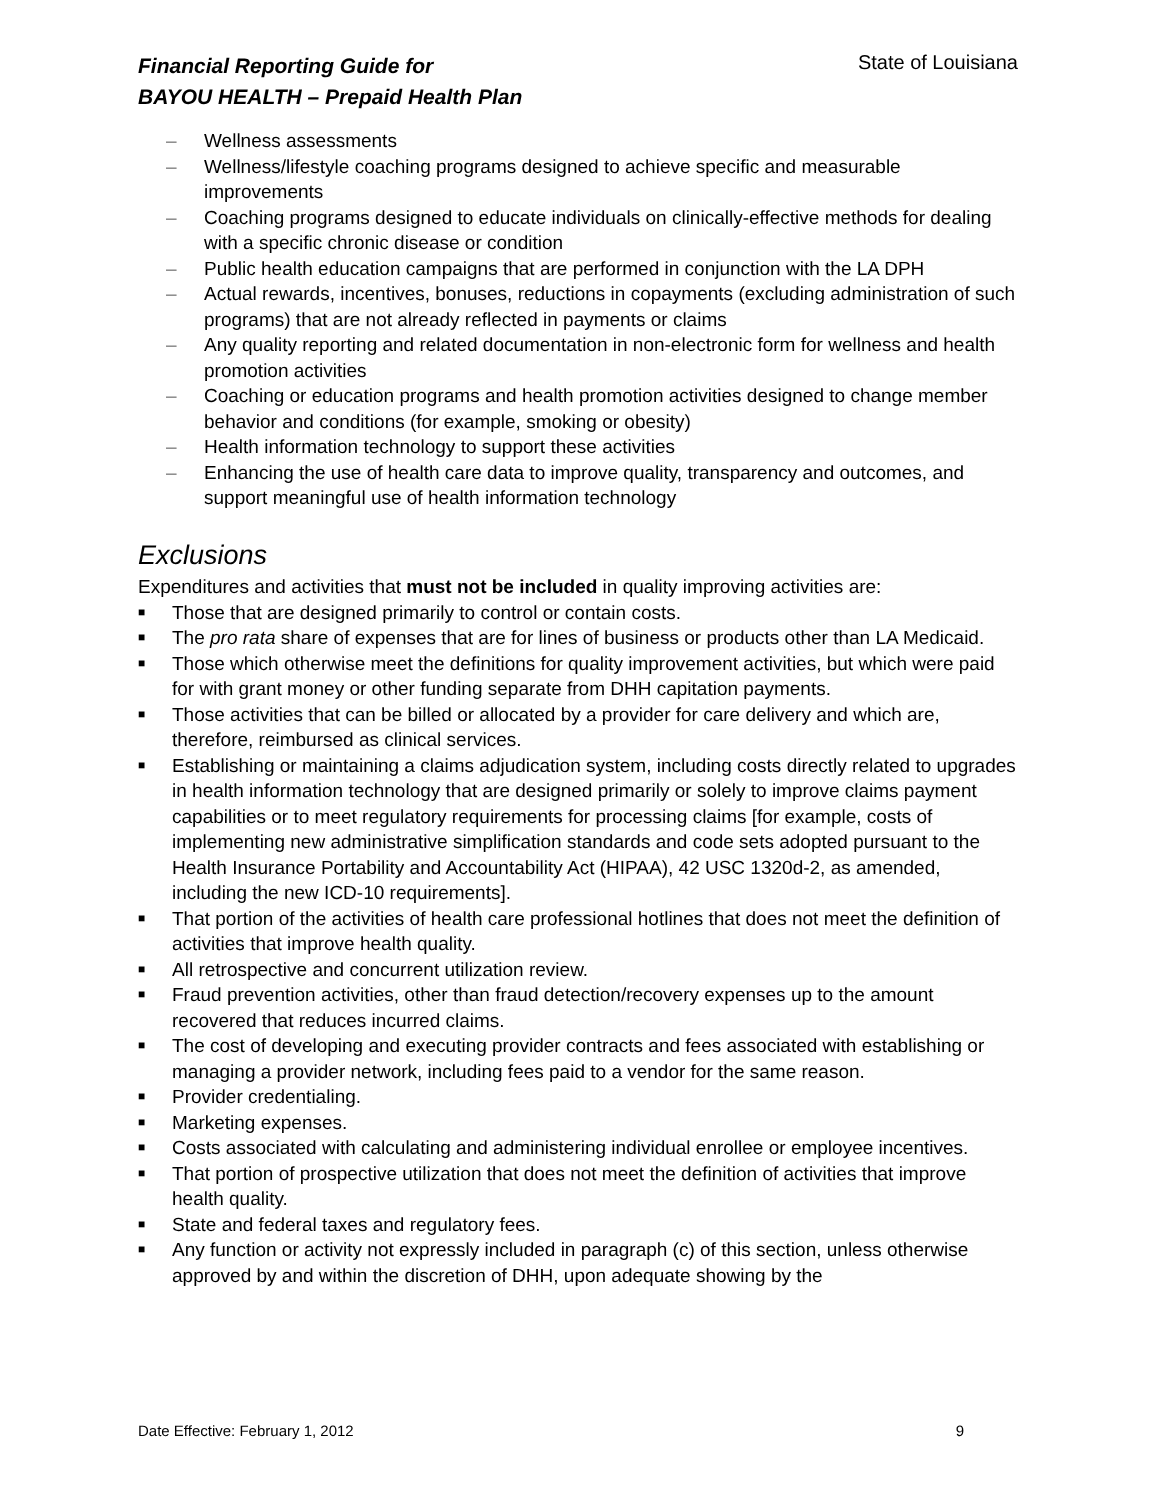Financial Reporting Guide for
BAYOU HEALTH – Prepaid Health Plan
State of Louisiana
– Wellness assessments
– Wellness/lifestyle coaching programs designed to achieve specific and measurable improvements
– Coaching programs designed to educate individuals on clinically-effective methods for dealing with a specific chronic disease or condition
– Public health education campaigns that are performed in conjunction with the LA DPH
– Actual rewards, incentives, bonuses, reductions in copayments (excluding administration of such programs) that are not already reflected in payments or claims
– Any quality reporting and related documentation in non-electronic form for wellness and health promotion activities
– Coaching or education programs and health promotion activities designed to change member behavior and conditions (for example, smoking or obesity)
– Health information technology to support these activities
– Enhancing the use of health care data to improve quality, transparency and outcomes, and support meaningful use of health information technology
Exclusions
Expenditures and activities that must not be included in quality improving activities are:
■ Those that are designed primarily to control or contain costs.
■ The pro rata share of expenses that are for lines of business or products other than LA Medicaid.
■ Those which otherwise meet the definitions for quality improvement activities, but which were paid for with grant money or other funding separate from DHH capitation payments.
■ Those activities that can be billed or allocated by a provider for care delivery and which are, therefore, reimbursed as clinical services.
■ Establishing or maintaining a claims adjudication system, including costs directly related to upgrades in health information technology that are designed primarily or solely to improve claims payment capabilities or to meet regulatory requirements for processing claims [for example, costs of implementing new administrative simplification standards and code sets adopted pursuant to the Health Insurance Portability and Accountability Act (HIPAA), 42 USC 1320d-2, as amended, including the new ICD-10 requirements].
■ That portion of the activities of health care professional hotlines that does not meet the definition of activities that improve health quality.
■ All retrospective and concurrent utilization review.
■ Fraud prevention activities, other than fraud detection/recovery expenses up to the amount recovered that reduces incurred claims.
■ The cost of developing and executing provider contracts and fees associated with establishing or managing a provider network, including fees paid to a vendor for the same reason.
■ Provider credentialing.
■ Marketing expenses.
■ Costs associated with calculating and administering individual enrollee or employee incentives.
■ That portion of prospective utilization that does not meet the definition of activities that improve health quality.
■ State and federal taxes and regulatory fees.
■ Any function or activity not expressly included in paragraph (c) of this section, unless otherwise approved by and within the discretion of DHH, upon adequate showing by the
Date Effective: February 1, 2012 9